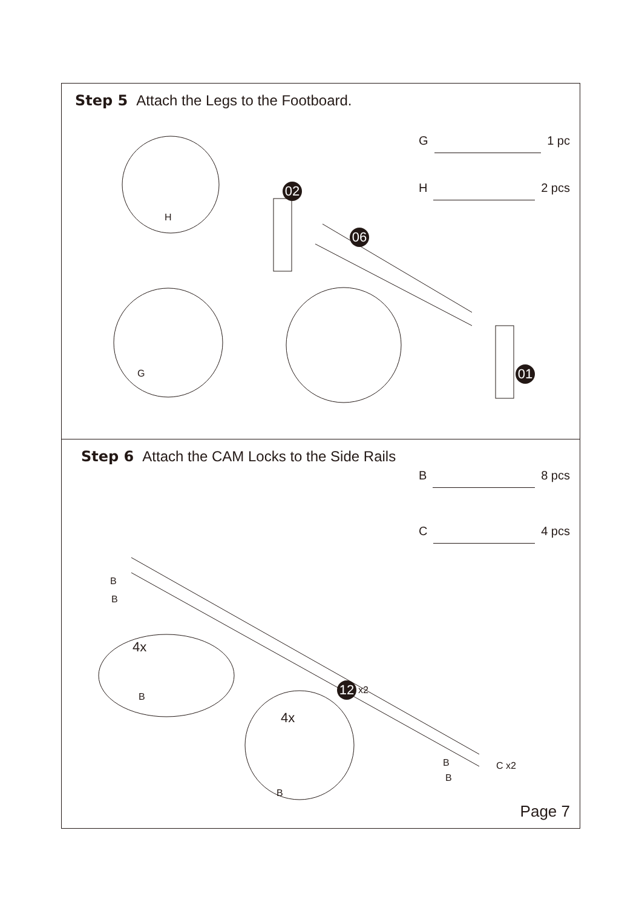Step 5 Attach the Legs to the Footboard.
G 1 pc
H 2 pcs
H
G
02
06
01
Step 6 Attach the CAM Locks to the Side Rails
B 8 pcs
C 4 pcs
B
B
4x
B
12 x2
4x
B
B
B
C x2
Page 7